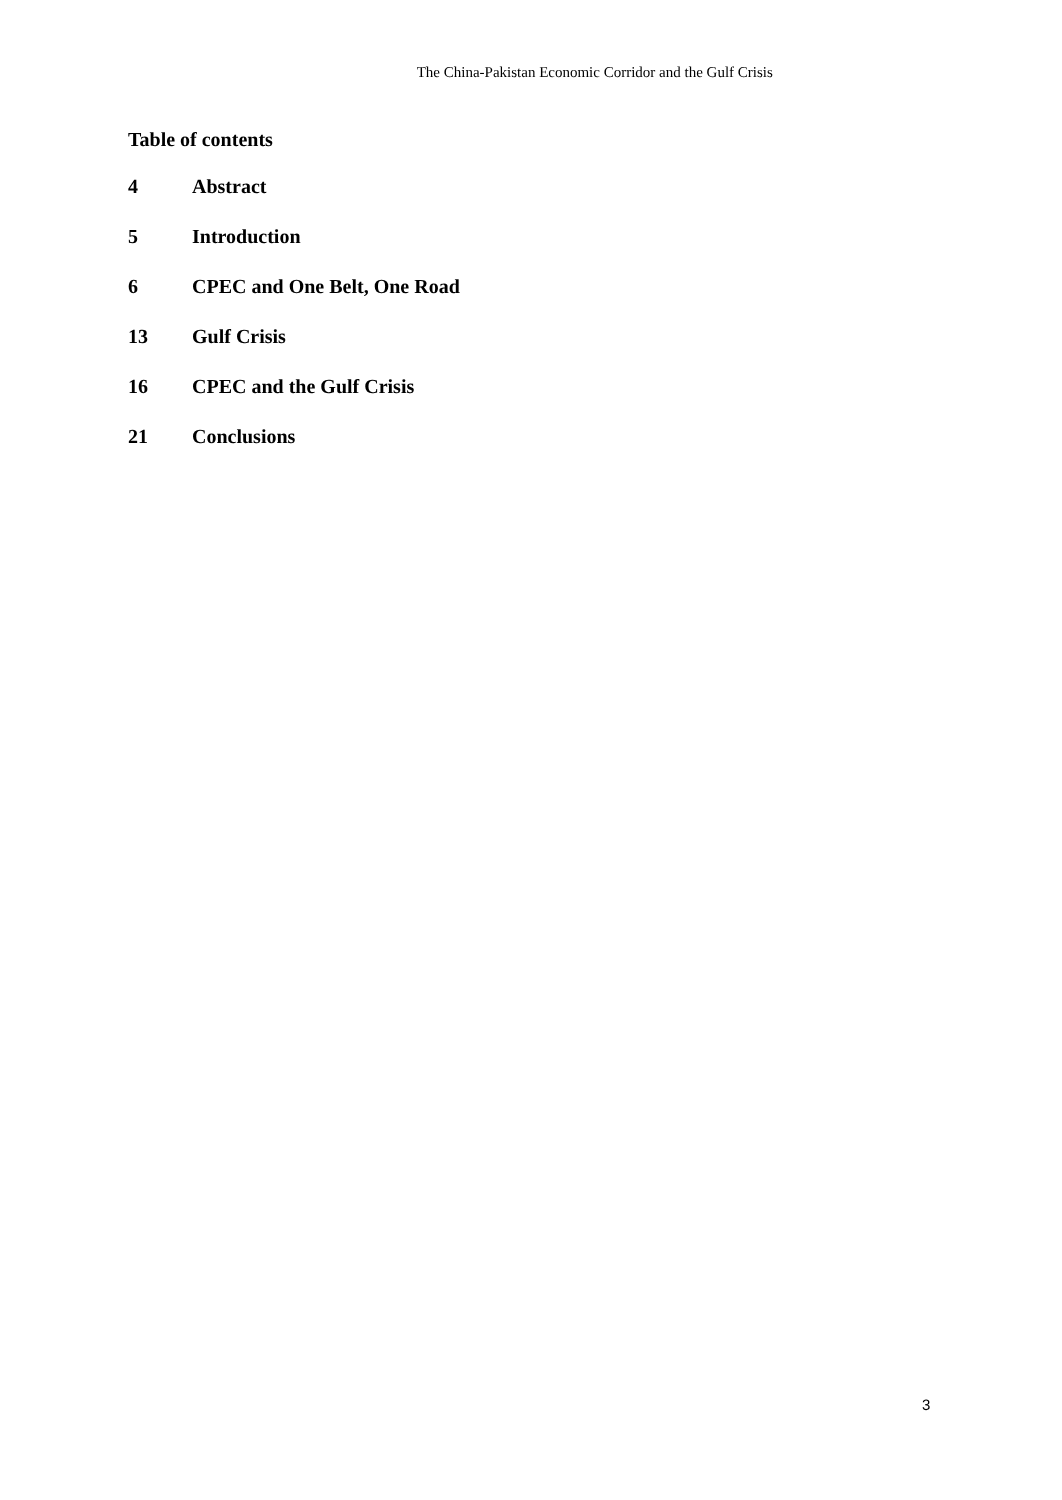The China-Pakistan Economic Corridor and the Gulf Crisis
Table of contents
4 Abstract
5 Introduction
6 CPEC and One Belt, One Road
13 Gulf Crisis
16 CPEC and the Gulf Crisis
21 Conclusions
3